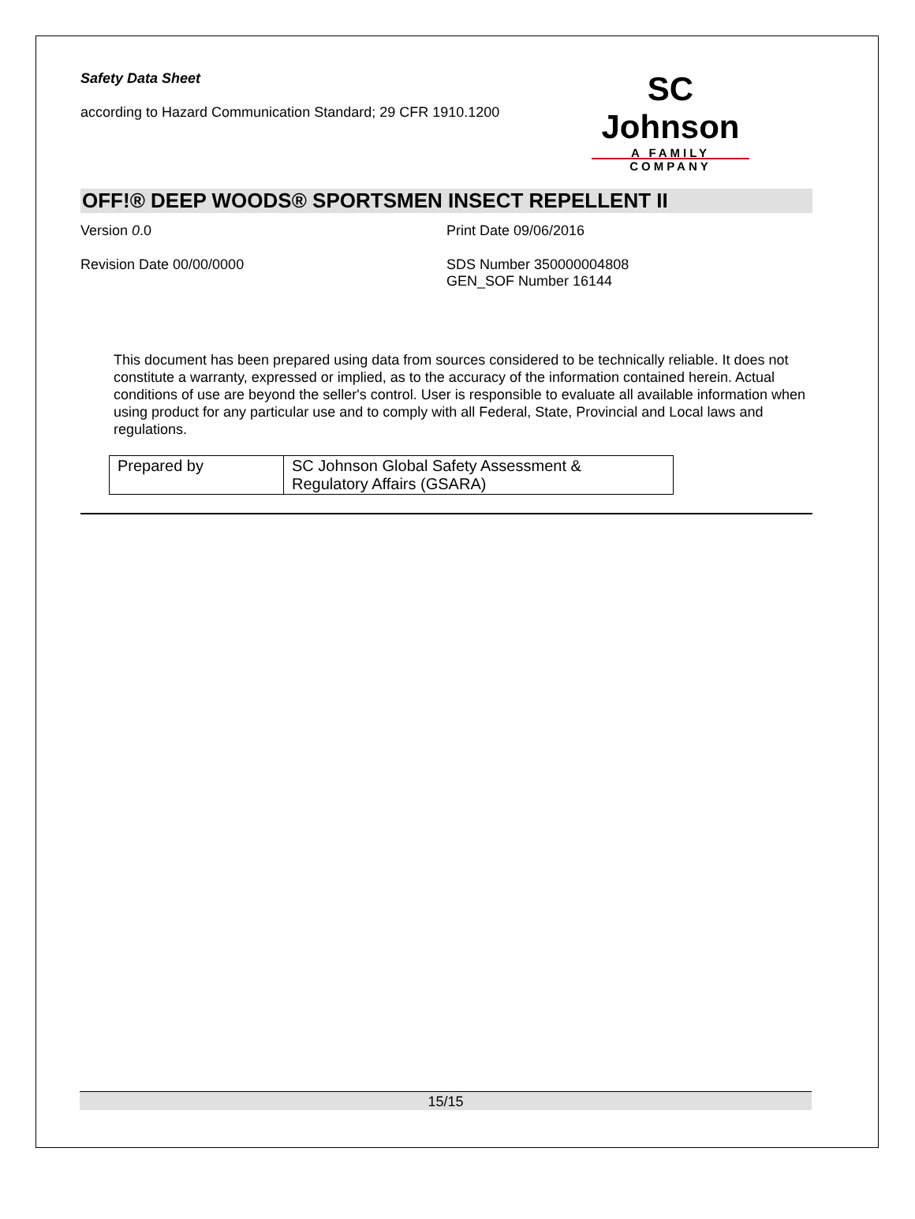Safety Data Sheet
according to Hazard Communication Standard; 29 CFR 1910.1200
SC Johnson
A FAMILY COMPANY
OFF!® DEEP WOODS® SPORTSMEN INSECT REPELLENT II
Version 0.0 Print Date 09/06/2016
Revision Date 00/00/0000 SDS Number 350000004808
GEN_SOF Number 16144
This document has been prepared using data from sources considered to be technically reliable. It does not constitute a warranty, expressed or implied, as to the accuracy of the information contained herein. Actual conditions of use are beyond the seller's control. User is responsible to evaluate all available information when using product for any particular use and to comply with all Federal, State, Provincial and Local laws and regulations.
| Prepared by | SC Johnson Global Safety Assessment & Regulatory Affairs (GSARA) |
15/15